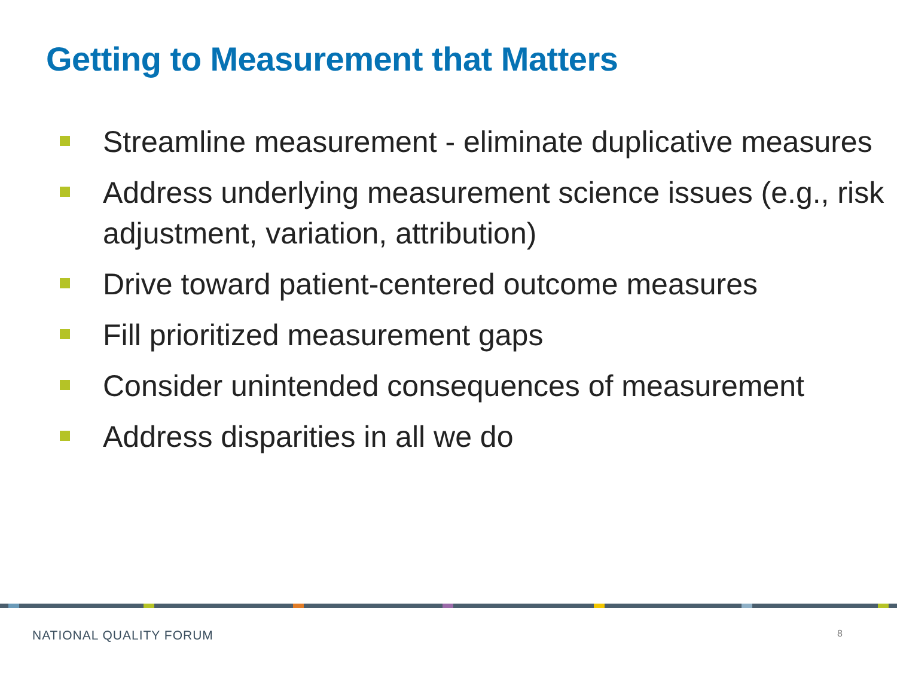Getting to Measurement that Matters
Streamline measurement - eliminate duplicative measures
Address underlying measurement science issues (e.g., risk adjustment, variation, attribution)
Drive toward patient-centered outcome measures
Fill prioritized measurement gaps
Consider unintended consequences of measurement
Address disparities in all we do
NATIONAL QUALITY FORUM
8